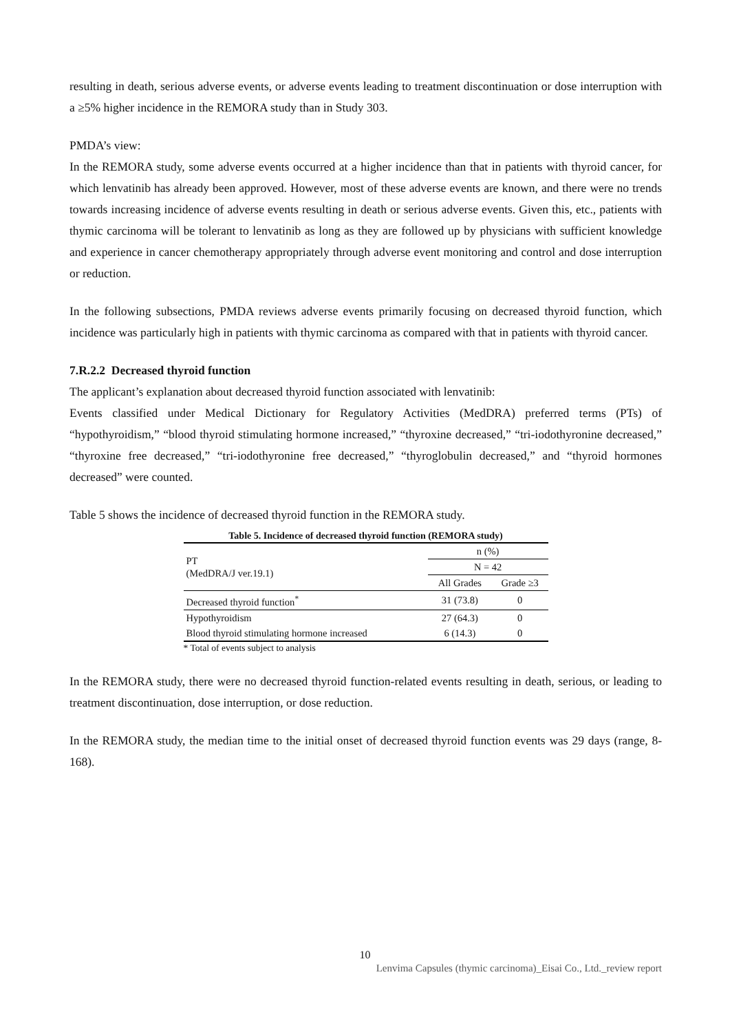resulting in death, serious adverse events, or adverse events leading to treatment discontinuation or dose interruption with a ≥5% higher incidence in the REMORA study than in Study 303.
PMDA’s view:
In the REMORA study, some adverse events occurred at a higher incidence than that in patients with thyroid cancer, for which lenvatinib has already been approved. However, most of these adverse events are known, and there were no trends towards increasing incidence of adverse events resulting in death or serious adverse events. Given this, etc., patients with thymic carcinoma will be tolerant to lenvatinib as long as they are followed up by physicians with sufficient knowledge and experience in cancer chemotherapy appropriately through adverse event monitoring and control and dose interruption or reduction.
In the following subsections, PMDA reviews adverse events primarily focusing on decreased thyroid function, which incidence was particularly high in patients with thymic carcinoma as compared with that in patients with thyroid cancer.
7.R.2.2 Decreased thyroid function
The applicant’s explanation about decreased thyroid function associated with lenvatinib:
Events classified under Medical Dictionary for Regulatory Activities (MedDRA) preferred terms (PTs) of “hypothyroidism,” “blood thyroid stimulating hormone increased,” “thyroxine decreased,” “tri-iodothyronine decreased,” “thyroxine free decreased,” “tri-iodothyronine free decreased,” “thyroglobulin decreased,” and “thyroid hormones decreased” were counted.
Table 5 shows the incidence of decreased thyroid function in the REMORA study.
Table 5. Incidence of decreased thyroid function (REMORA study)
| PT (MedDRA/J ver.19.1) | n (%) | |
| --- | --- | --- |
| | N = 42 | |
| | All Grades | Grade ≥3 |
| Decreased thyroid function<sup>*</sup> | 31 (73.8) | 0 |
| Hypothyroidism | 27 (64.3) | 0 |
| Blood thyroid stimulating hormone increased | 6 (14.3) | 0 |
* Total of events subject to analysis
In the REMORA study, there were no decreased thyroid function-related events resulting in death, serious, or leading to treatment discontinuation, dose interruption, or dose reduction.
In the REMORA study, the median time to the initial onset of decreased thyroid function events was 29 days (range, 8-168).
10
Lenvima Capsules (thymic carcinoma)_Eisai Co., Ltd._review report